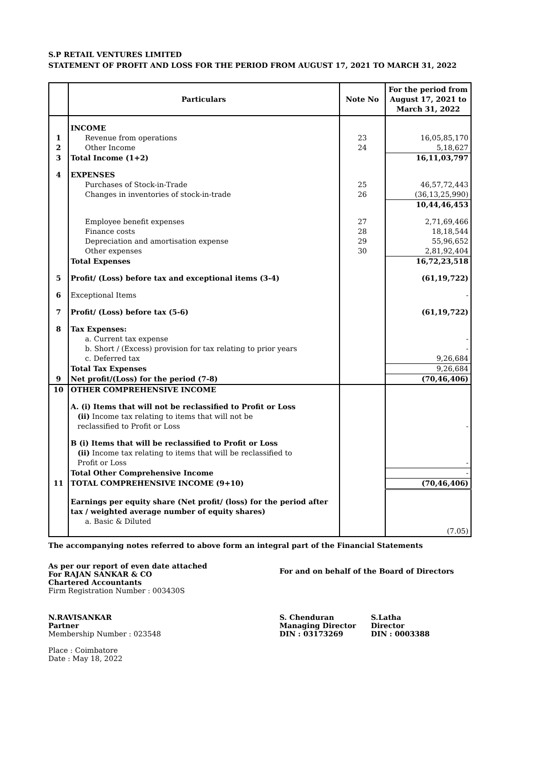S.P RETAIL VENTURES LIMITED
STATEMENT OF PROFIT AND LOSS FOR THE PERIOD FROM AUGUST 17, 2021 TO MARCH 31, 2022
| | Particulars | Note No | For the period from August 17, 2021 to March 31, 2022 |
| --- | --- | --- | --- |
| | INCOME | | |
| 1 | Revenue from operations | 23 | 16,05,85,170 |
| 2 | Other Income | 24 | 5,18,627 |
| 3 | Total Income (1+2) | | 16,11,03,797 |
| 4 | EXPENSES | | |
| | Purchases of Stock-in-Trade | 25 | 46,57,72,443 |
| | Changes in inventories of stock-in-trade | 26 | (36,13,25,990) |
| | | | 10,44,46,453 |
| | Employee benefit expenses | 27 | 2,71,69,466 |
| | Finance costs | 28 | 18,18,544 |
| | Depreciation and amortisation expense | 29 | 55,96,652 |
| | Other expenses | 30 | 2,81,92,404 |
| | Total Expenses | | 16,72,23,518 |
| 5 | Profit/ (Loss) before tax and exceptional items (3-4) | | (61,19,722) |
| 6 | Exceptional Items | | - |
| 7 | Profit/ (Loss) before tax (5-6) | | (61,19,722) |
| 8 | Tax Expenses: | | |
| | a. Current tax expense | | - |
| | b. Short / (Excess) provision for tax relating to prior years | | - |
| | c. Deferred tax | | 9,26,684 |
| | Total Tax Expenses | | 9,26,684 |
| 9 | Net profit/(Loss) for the period (7-8) | | (70,46,406) |
| 10 | OTHER COMPREHENSIVE INCOME | | |
| | A. (i) Items that will not be reclassified to Profit or Loss (ii) Income tax relating to items that will not be reclassified to Profit or Loss | | - |
| | B (i) Items that will be reclassified to Profit or Loss (ii) Income tax relating to items that will be reclassified to Profit or Loss | | - |
| | Total Other Comprehensive Income | | - |
| 11 | TOTAL COMPREHENSIVE INCOME (9+10) | | (70,46,406) |
| | Earnings per equity share (Net profit/ (loss) for the period after tax / weighted average number of equity shares) a. Basic & Diluted | | (7.05) |
The accompanying notes referred to above form an integral part of the Financial Statements
As per our report of even date attached
For RAJAN SANKAR & CO
Chartered Accountants
Firm Registration Number : 003430S
For and on behalf of the Board of Directors
N.RAVISANKAR
Partner
Membership Number : 023548
Place : Coimbatore
Date : May 18, 2022
S. Chenduran
Managing Director
DIN : 03173269
S.Latha
Director
DIN : 0003388